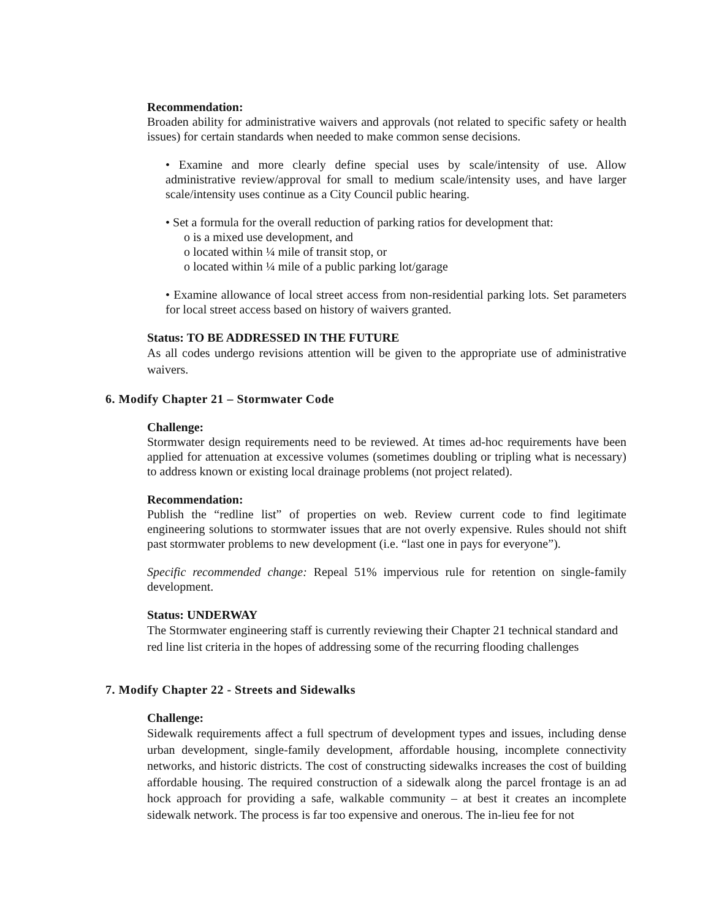Recommendation:
Broaden ability for administrative waivers and approvals (not related to specific safety or health issues) for certain standards when needed to make common sense decisions.
• Examine and more clearly define special uses by scale/intensity of use. Allow administrative review/approval for small to medium scale/intensity uses, and have larger scale/intensity uses continue as a City Council public hearing.
• Set a formula for the overall reduction of parking ratios for development that:
o is a mixed use development, and
o located within ¼ mile of transit stop, or
o located within ¼ mile of a public parking lot/garage
• Examine allowance of local street access from non-residential parking lots. Set parameters for local street access based on history of waivers granted.
Status: TO BE ADDRESSED IN THE FUTURE
As all codes undergo revisions attention will be given to the appropriate use of administrative waivers.
6. Modify Chapter 21 – Stormwater Code
Challenge:
Stormwater design requirements need to be reviewed. At times ad-hoc requirements have been applied for attenuation at excessive volumes (sometimes doubling or tripling what is necessary) to address known or existing local drainage problems (not project related).
Recommendation:
Publish the “redline list” of properties on web. Review current code to find legitimate engineering solutions to stormwater issues that are not overly expensive. Rules should not shift past stormwater problems to new development (i.e. “last one in pays for everyone”).
Specific recommended change: Repeal 51% impervious rule for retention on single-family development.
Status: UNDERWAY
The Stormwater engineering staff is currently reviewing their Chapter 21 technical standard and red line list criteria in the hopes of addressing some of the recurring flooding challenges
7. Modify Chapter 22 - Streets and Sidewalks
Challenge:
Sidewalk requirements affect a full spectrum of development types and issues, including dense urban development, single-family development, affordable housing, incomplete connectivity networks, and historic districts. The cost of constructing sidewalks increases the cost of building affordable housing. The required construction of a sidewalk along the parcel frontage is an ad hock approach for providing a safe, walkable community – at best it creates an incomplete sidewalk network. The process is far too expensive and onerous. The in-lieu fee for not